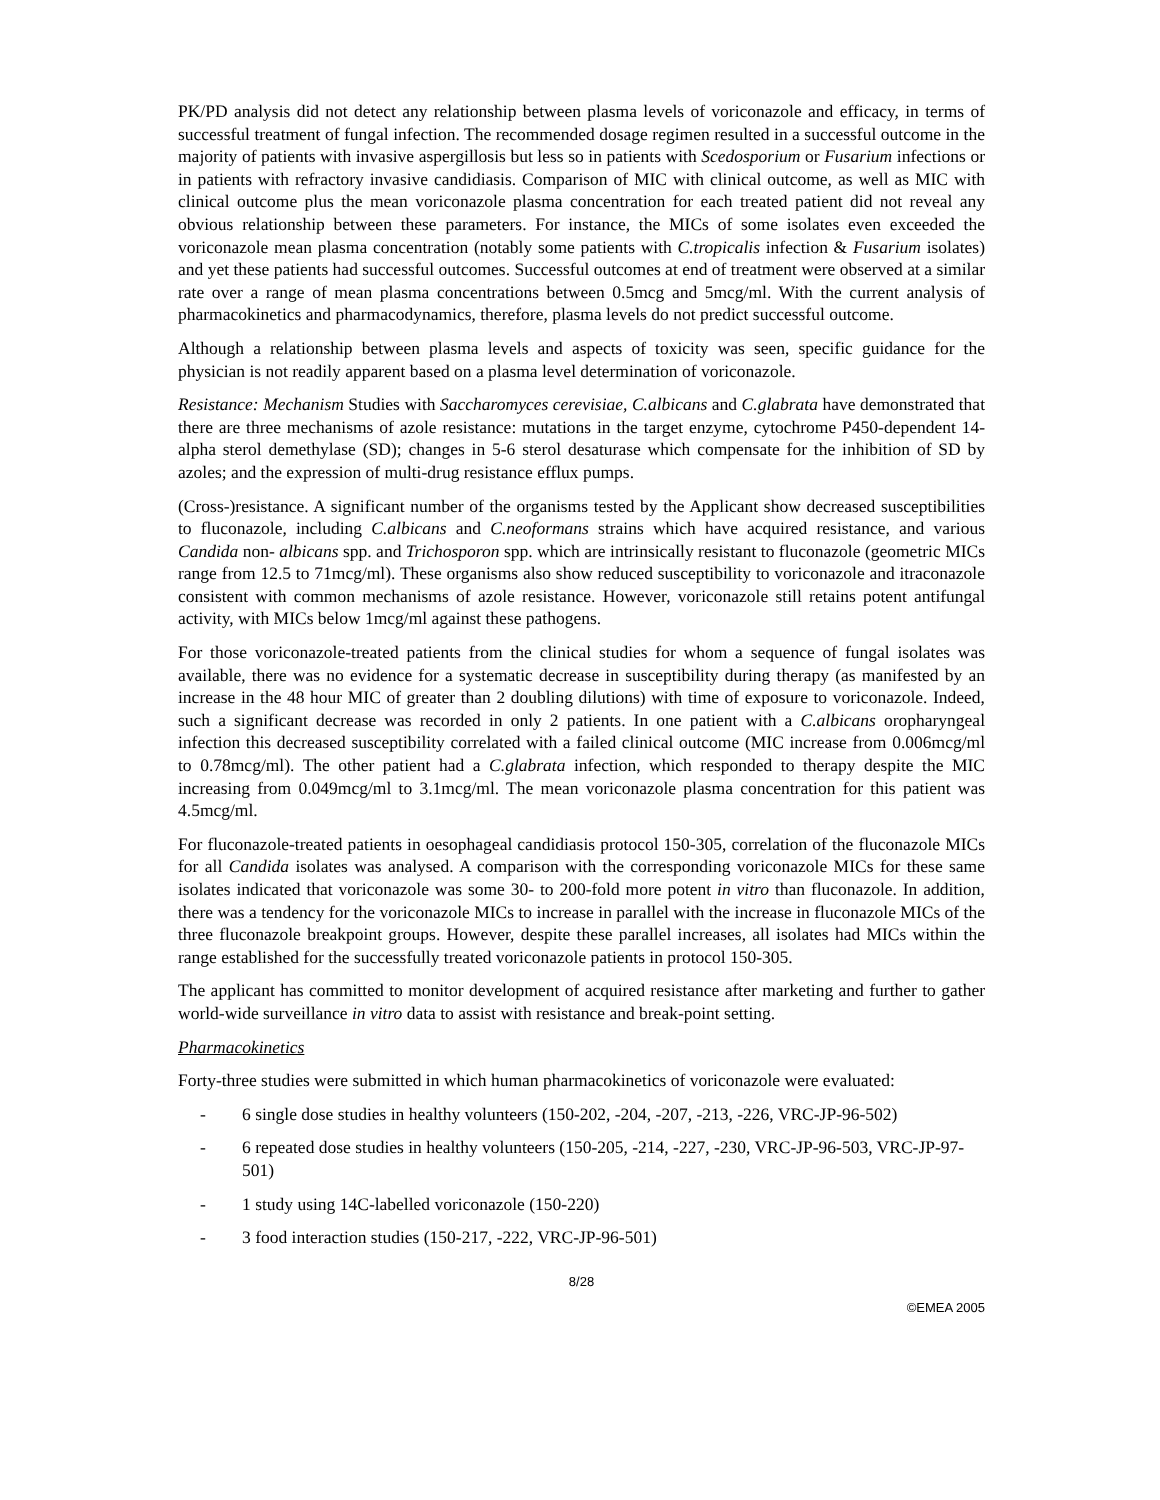PK/PD analysis did not detect any relationship between plasma levels of voriconazole and efficacy, in terms of successful treatment of fungal infection. The recommended dosage regimen resulted in a successful outcome in the majority of patients with invasive aspergillosis but less so in patients with Scedosporium or Fusarium infections or in patients with refractory invasive candidiasis. Comparison of MIC with clinical outcome, as well as MIC with clinical outcome plus the mean voriconazole plasma concentration for each treated patient did not reveal any obvious relationship between these parameters. For instance, the MICs of some isolates even exceeded the voriconazole mean plasma concentration (notably some patients with C.tropicalis infection & Fusarium isolates) and yet these patients had successful outcomes. Successful outcomes at end of treatment were observed at a similar rate over a range of mean plasma concentrations between 0.5mcg and 5mcg/ml. With the current analysis of pharmacokinetics and pharmacodynamics, therefore, plasma levels do not predict successful outcome.
Although a relationship between plasma levels and aspects of toxicity was seen, specific guidance for the physician is not readily apparent based on a plasma level determination of voriconazole.
Resistance: Mechanism Studies with Saccharomyces cerevisiae, C.albicans and C.glabrata have demonstrated that there are three mechanisms of azole resistance: mutations in the target enzyme, cytochrome P450-dependent 14-alpha sterol demethylase (SD); changes in 5-6 sterol desaturase which compensate for the inhibition of SD by azoles; and the expression of multi-drug resistance efflux pumps.
(Cross-)resistance. A significant number of the organisms tested by the Applicant show decreased susceptibilities to fluconazole, including C.albicans and C.neoformans strains which have acquired resistance, and various Candida non- albicans spp. and Trichosporon spp. which are intrinsically resistant to fluconazole (geometric MICs range from 12.5 to 71mcg/ml). These organisms also show reduced susceptibility to voriconazole and itraconazole consistent with common mechanisms of azole resistance. However, voriconazole still retains potent antifungal activity, with MICs below 1mcg/ml against these pathogens.
For those voriconazole-treated patients from the clinical studies for whom a sequence of fungal isolates was available, there was no evidence for a systematic decrease in susceptibility during therapy (as manifested by an increase in the 48 hour MIC of greater than 2 doubling dilutions) with time of exposure to voriconazole. Indeed, such a significant decrease was recorded in only 2 patients. In one patient with a C.albicans oropharyngeal infection this decreased susceptibility correlated with a failed clinical outcome (MIC increase from 0.006mcg/ml to 0.78mcg/ml). The other patient had a C.glabrata infection, which responded to therapy despite the MIC increasing from 0.049mcg/ml to 3.1mcg/ml. The mean voriconazole plasma concentration for this patient was 4.5mcg/ml.
For fluconazole-treated patients in oesophageal candidiasis protocol 150-305, correlation of the fluconazole MICs for all Candida isolates was analysed. A comparison with the corresponding voriconazole MICs for these same isolates indicated that voriconazole was some 30- to 200-fold more potent in vitro than fluconazole. In addition, there was a tendency for the voriconazole MICs to increase in parallel with the increase in fluconazole MICs of the three fluconazole breakpoint groups. However, despite these parallel increases, all isolates had MICs within the range established for the successfully treated voriconazole patients in protocol 150-305.
The applicant has committed to monitor development of acquired resistance after marketing and further to gather world-wide surveillance in vitro data to assist with resistance and break-point setting.
Pharmacokinetics
Forty-three studies were submitted in which human pharmacokinetics of voriconazole were evaluated:
- 6 single dose studies in healthy volunteers (150-202, -204, -207, -213, -226, VRC-JP-96-502)
- 6 repeated dose studies in healthy volunteers (150-205, -214, -227, -230, VRC-JP-96-503, VRC-JP-97-501)
- 1 study using 14C-labelled voriconazole (150-220)
- 3 food interaction studies (150-217, -222, VRC-JP-96-501)
8/28
©EMEA 2005